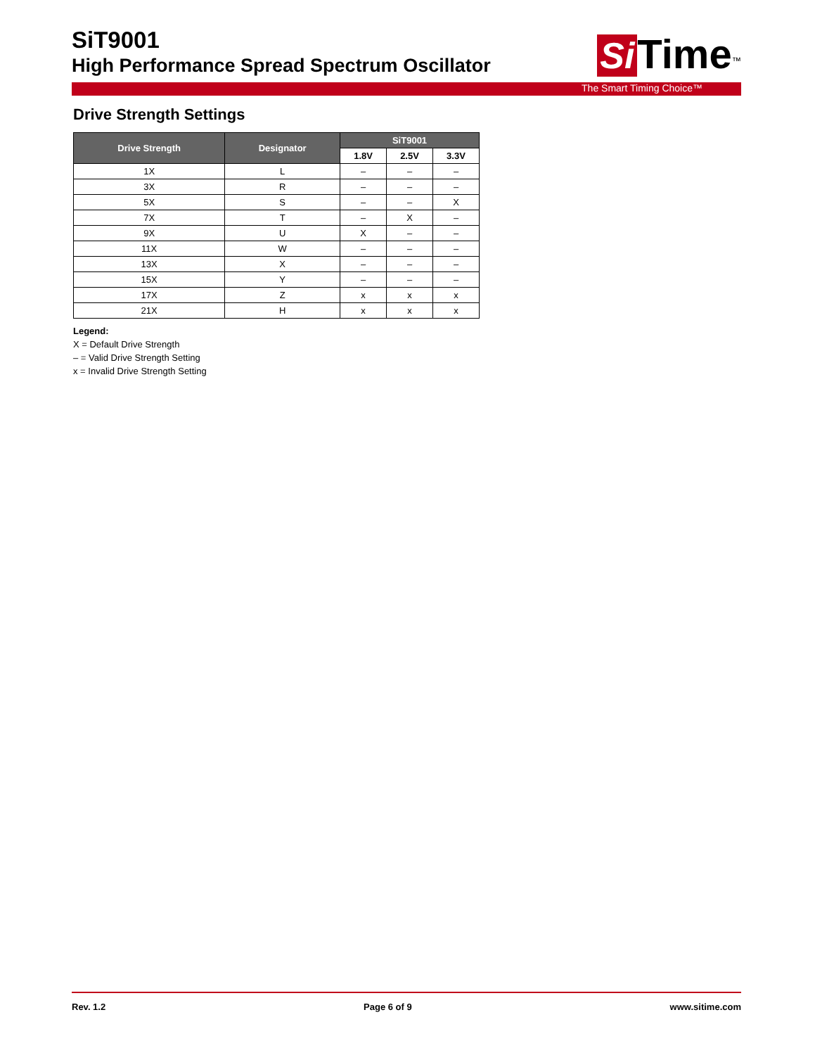SiT9001
High Performance Spread Spectrum Oscillator
Si Time<sup>™</sup>
The Smart Timing Choice™
Drive Strength Settings
| Drive Strength | Designator | SiT9001 | | |
| --- | --- | --- | --- | --- |
| | | 1.8V | 2.5V | 3.3V |
| 1X | L | – | – | – |
| 3X | R | – | – | – |
| 5X | S | – | – | X |
| 7X | T | – | X | – |
| 9X | U | X | – | – |
| 11X | W | – | – | – |
| 13X | X | – | – | – |
| 15X | Y | – | – | – |
| 17X | Z | x | x | x |
| 21X | H | x | x | x |
Legend:
X = Default Drive Strength
– = Valid Drive Strength Setting
x = Invalid Drive Strength Setting
Rev. 1.2 Page 6 of 9 www.sitime.com